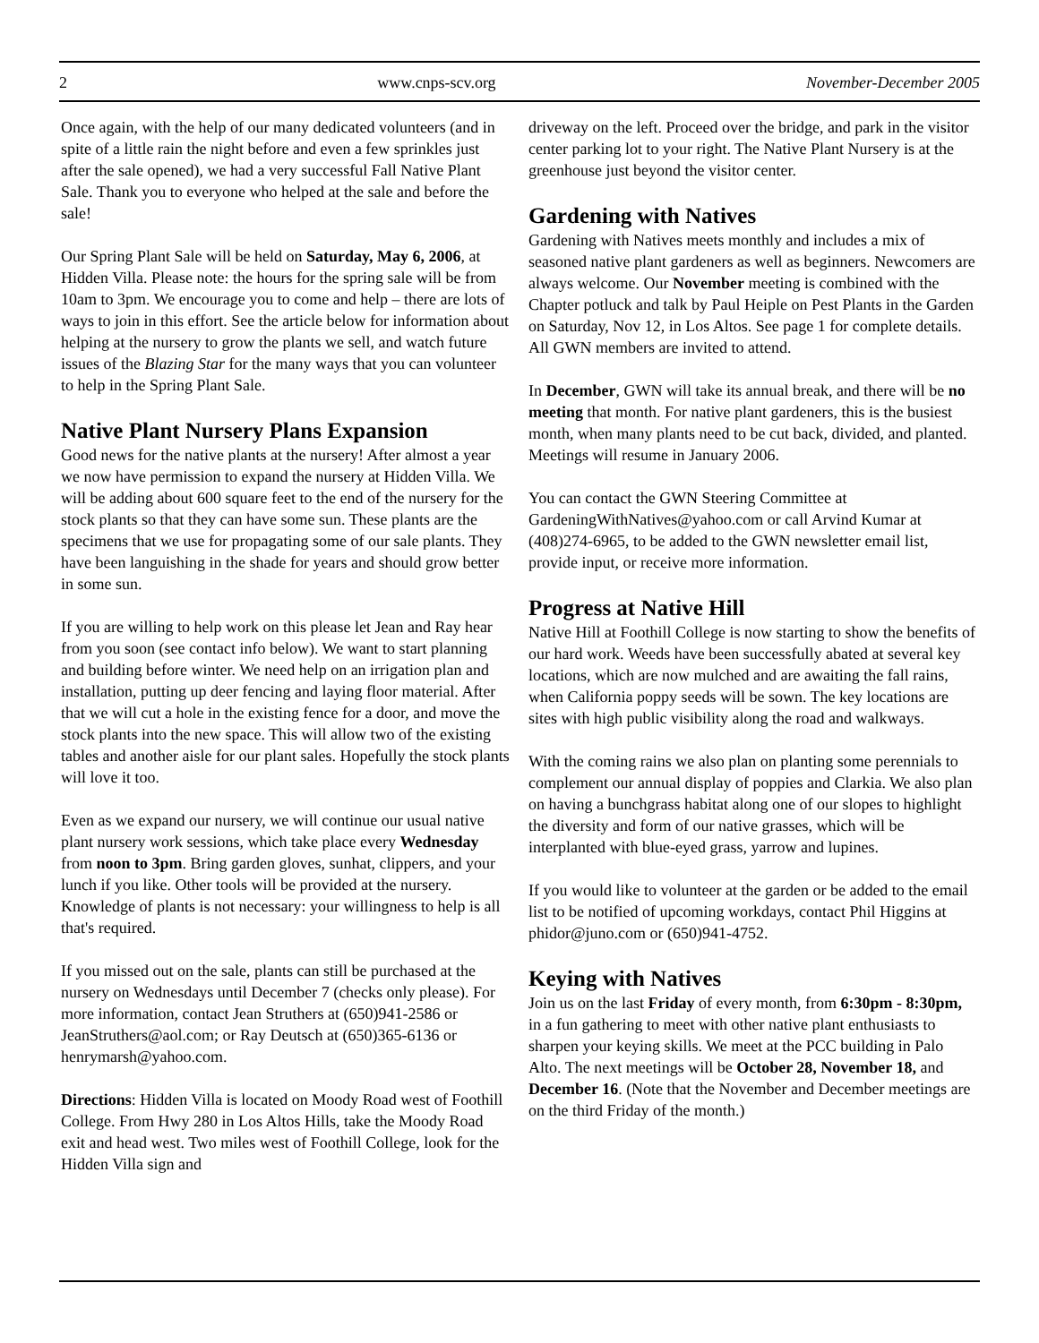2 www.cnps-scv.org November-December 2005
Once again, with the help of our many dedicated volunteers (and in spite of a little rain the night before and even a few sprinkles just after the sale opened), we had a very successful Fall Native Plant Sale. Thank you to everyone who helped at the sale and before the sale!
Our Spring Plant Sale will be held on Saturday, May 6, 2006, at Hidden Villa. Please note: the hours for the spring sale will be from 10am to 3pm. We encourage you to come and help – there are lots of ways to join in this effort. See the article below for information about helping at the nursery to grow the plants we sell, and watch future issues of the Blazing Star for the many ways that you can volunteer to help in the Spring Plant Sale.
Native Plant Nursery Plans Expansion
Good news for the native plants at the nursery! After almost a year we now have permission to expand the nursery at Hidden Villa. We will be adding about 600 square feet to the end of the nursery for the stock plants so that they can have some sun. These plants are the specimens that we use for propagating some of our sale plants. They have been languishing in the shade for years and should grow better in some sun.
If you are willing to help work on this please let Jean and Ray hear from you soon (see contact info below). We want to start planning and building before winter. We need help on an irrigation plan and installation, putting up deer fencing and laying floor material. After that we will cut a hole in the existing fence for a door, and move the stock plants into the new space. This will allow two of the existing tables and another aisle for our plant sales. Hopefully the stock plants will love it too.
Even as we expand our nursery, we will continue our usual native plant nursery work sessions, which take place every Wednesday from noon to 3pm. Bring garden gloves, sunhat, clippers, and your lunch if you like. Other tools will be provided at the nursery. Knowledge of plants is not necessary: your willingness to help is all that's required.
If you missed out on the sale, plants can still be purchased at the nursery on Wednesdays until December 7 (checks only please). For more information, contact Jean Struthers at (650)941-2586 or JeanStruthers@aol.com; or Ray Deutsch at (650)365-6136 or henrymarsh@yahoo.com.
Directions: Hidden Villa is located on Moody Road west of Foothill College. From Hwy 280 in Los Altos Hills, take the Moody Road exit and head west. Two miles west of Foothill College, look for the Hidden Villa sign and
driveway on the left. Proceed over the bridge, and park in the visitor center parking lot to your right. The Native Plant Nursery is at the greenhouse just beyond the visitor center.
Gardening with Natives
Gardening with Natives meets monthly and includes a mix of seasoned native plant gardeners as well as beginners. Newcomers are always welcome. Our November meeting is combined with the Chapter potluck and talk by Paul Heiple on Pest Plants in the Garden on Saturday, Nov 12, in Los Altos. See page 1 for complete details. All GWN members are invited to attend.
In December, GWN will take its annual break, and there will be no meeting that month. For native plant gardeners, this is the busiest month, when many plants need to be cut back, divided, and planted. Meetings will resume in January 2006.
You can contact the GWN Steering Committee at GardeningWithNatives@yahoo.com or call Arvind Kumar at (408)274-6965, to be added to the GWN newsletter email list, provide input, or receive more information.
Progress at Native Hill
Native Hill at Foothill College is now starting to show the benefits of our hard work. Weeds have been successfully abated at several key locations, which are now mulched and are awaiting the fall rains, when California poppy seeds will be sown. The key locations are sites with high public visibility along the road and walkways.
With the coming rains we also plan on planting some perennials to complement our annual display of poppies and Clarkia. We also plan on having a bunchgrass habitat along one of our slopes to highlight the diversity and form of our native grasses, which will be interplanted with blue-eyed grass, yarrow and lupines.
If you would like to volunteer at the garden or be added to the email list to be notified of upcoming workdays, contact Phil Higgins at phidor@juno.com or (650)941-4752.
Keying with Natives
Join us on the last Friday of every month, from 6:30pm - 8:30pm, in a fun gathering to meet with other native plant enthusiasts to sharpen your keying skills. We meet at the PCC building in Palo Alto. The next meetings will be October 28, November 18, and December 16. (Note that the November and December meetings are on the third Friday of the month.)